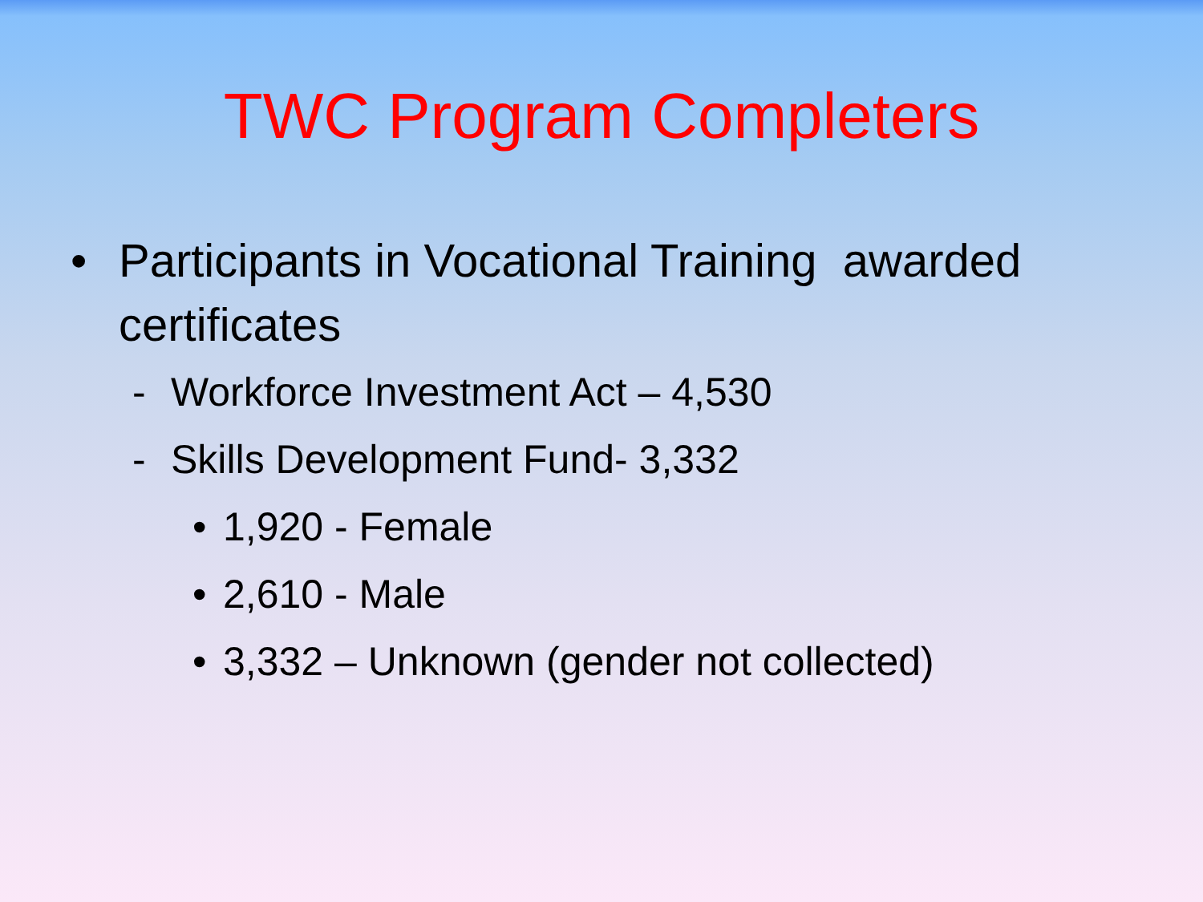TWC Program Completers
• Participants in Vocational Training awarded certificates
- Workforce Investment Act – 4,530
- Skills Development Fund- 3,332
• 1,920 - Female
• 2,610 - Male
• 3,332 – Unknown (gender not collected)